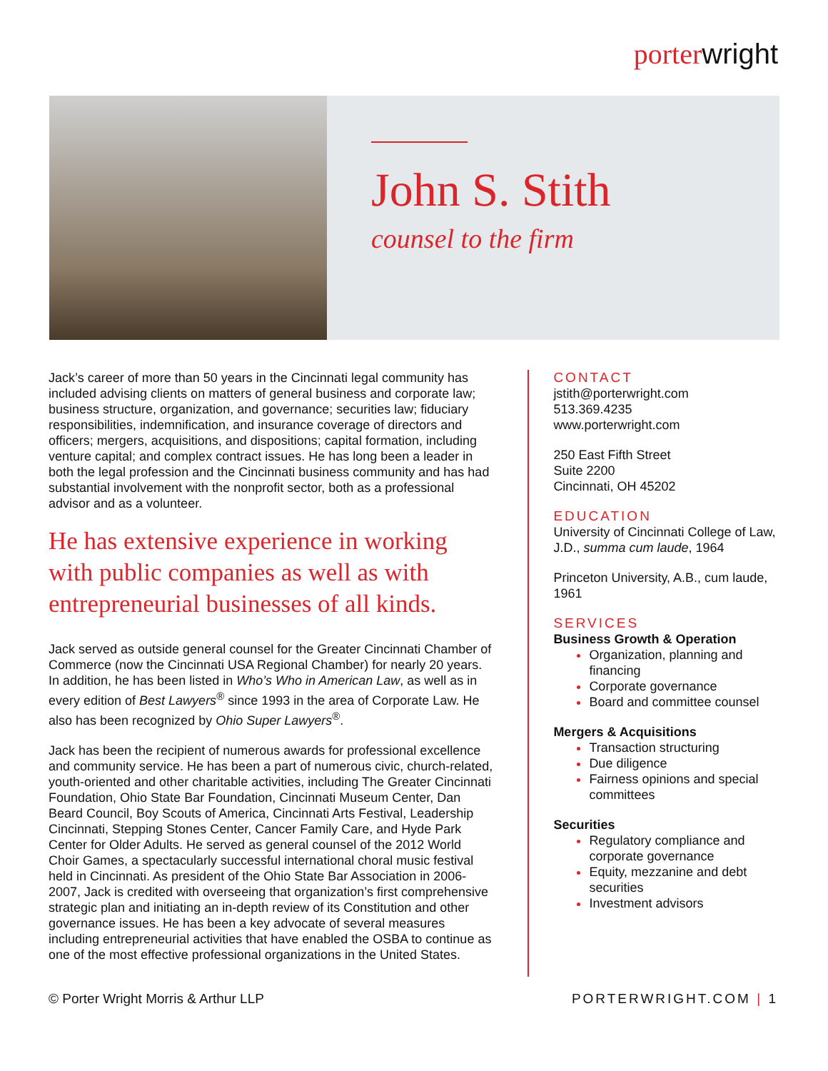porterwright
John S. Stith
counsel to the firm
Jack’s career of more than 50 years in the Cincinnati legal community has included advising clients on matters of general business and corporate law; business structure, organization, and governance; securities law; fiduciary responsibilities, indemnification, and insurance coverage of directors and officers; mergers, acquisitions, and dispositions; capital formation, including venture capital; and complex contract issues. He has long been a leader in both the legal profession and the Cincinnati business community and has had substantial involvement with the nonprofit sector, both as a professional advisor and as a volunteer.
He has extensive experience in working with public companies as well as with entrepreneurial businesses of all kinds.
Jack served as outside general counsel for the Greater Cincinnati Chamber of Commerce (now the Cincinnati USA Regional Chamber) for nearly 20 years. In addition, he has been listed in Who’s Who in American Law, as well as in every edition of Best Lawyers<sup>®</sup> since 1993 in the area of Corporate Law. He also has been recognized by Ohio Super Lawyers<sup>®</sup>.
Jack has been the recipient of numerous awards for professional excellence and community service. He has been a part of numerous civic, church-related, youth-oriented and other charitable activities, including The Greater Cincinnati Foundation, Ohio State Bar Foundation, Cincinnati Museum Center, Dan Beard Council, Boy Scouts of America, Cincinnati Arts Festival, Leadership Cincinnati, Stepping Stones Center, Cancer Family Care, and Hyde Park Center for Older Adults. He served as general counsel of the 2012 World Choir Games, a spectacularly successful international choral music festival held in Cincinnati. As president of the Ohio State Bar Association in 2006-2007, Jack is credited with overseeing that organization’s first comprehensive strategic plan and initiating an in-depth review of its Constitution and other governance issues. He has been a key advocate of several measures including entrepreneurial activities that have enabled the OSBA to continue as one of the most effective professional organizations in the United States.
CONTACT
jstith@porterwright.com
513.369.4235
www.porterwright.com
250 East Fifth Street
Suite 2200
Cincinnati, OH 45202
EDUCATION
University of Cincinnati College of Law, J.D., summa cum laude, 1964
Princeton University, A.B., cum laude, 1961
SERVICES
Business Growth & Operation
Organization, planning and financing
Corporate governance
Board and committee counsel
Mergers & Acquisitions
Transaction structuring
Due diligence
Fairness opinions and special committees
Securities
Regulatory compliance and corporate governance
Equity, mezzanine and debt securities
Investment advisors
© Porter Wright Morris & Arthur LLP PORTERWRIGHT.COM | 1